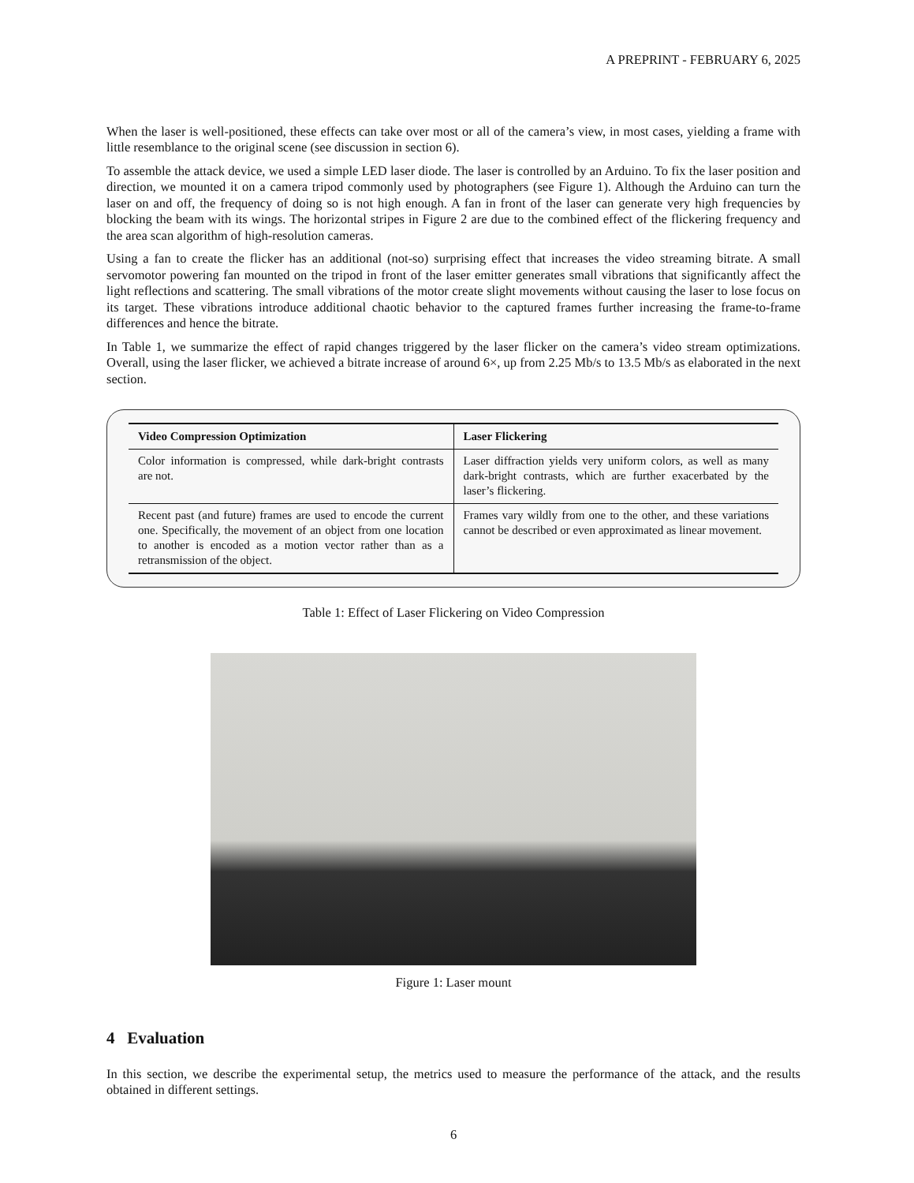A PREPRINT - FEBRUARY 6, 2025
When the laser is well-positioned, these effects can take over most or all of the camera’s view, in most cases, yielding a frame with little resemblance to the original scene (see discussion in section 6).
To assemble the attack device, we used a simple LED laser diode. The laser is controlled by an Arduino. To fix the laser position and direction, we mounted it on a camera tripod commonly used by photographers (see Figure 1). Although the Arduino can turn the laser on and off, the frequency of doing so is not high enough. A fan in front of the laser can generate very high frequencies by blocking the beam with its wings. The horizontal stripes in Figure 2 are due to the combined effect of the flickering frequency and the area scan algorithm of high-resolution cameras.
Using a fan to create the flicker has an additional (not-so) surprising effect that increases the video streaming bitrate. A small servomotor powering fan mounted on the tripod in front of the laser emitter generates small vibrations that significantly affect the light reflections and scattering. The small vibrations of the motor create slight movements without causing the laser to lose focus on its target. These vibrations introduce additional chaotic behavior to the captured frames further increasing the frame-to-frame differences and hence the bitrate.
In Table 1, we summarize the effect of rapid changes triggered by the laser flicker on the camera’s video stream optimizations. Overall, using the laser flicker, we achieved a bitrate increase of around 6×, up from 2.25 Mb/s to 13.5 Mb/s as elaborated in the next section.
| Video Compression Optimization | Laser Flickering |
| --- | --- |
| Color information is compressed, while dark-bright contrasts are not. | Laser diffraction yields very uniform colors, as well as many dark-bright contrasts, which are further exacerbated by the laser’s flickering. |
| Recent past (and future) frames are used to encode the current one. Specifically, the movement of an object from one location to another is encoded as a motion vector rather than as a retransmission of the object. | Frames vary wildly from one to the other, and these variations cannot be described or even approximated as linear movement. |
Table 1: Effect of Laser Flickering on Video Compression
Figure 1: Laser mount
4 Evaluation
In this section, we describe the experimental setup, the metrics used to measure the performance of the attack, and the results obtained in different settings.
6